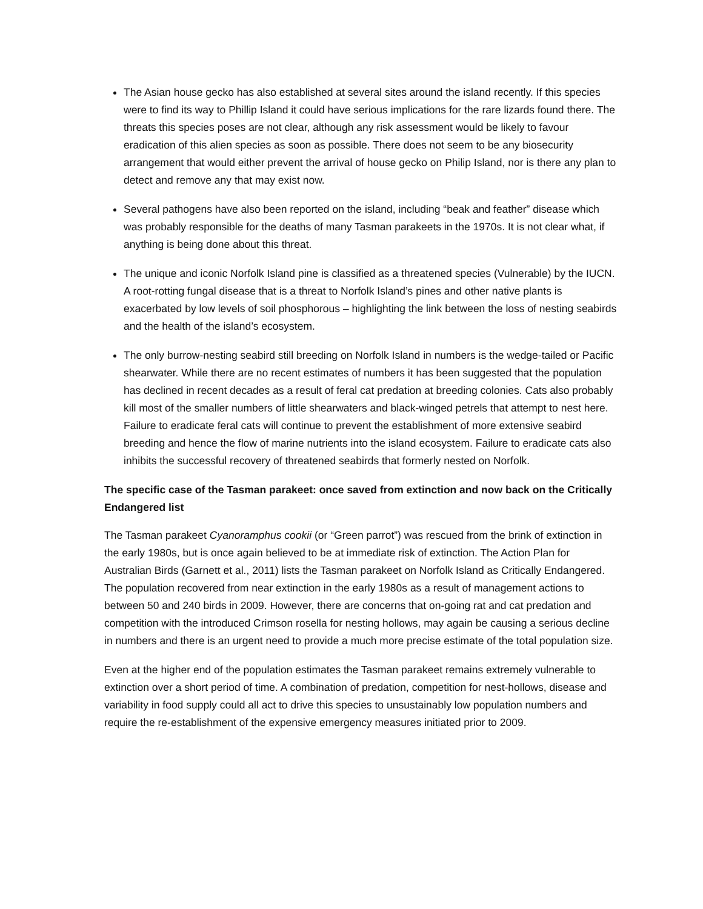The Asian house gecko has also established at several sites around the island recently. If this species were to find its way to Phillip Island it could have serious implications for the rare lizards found there. The threats this species poses are not clear, although any risk assessment would be likely to favour eradication of this alien species as soon as possible. There does not seem to be any biosecurity arrangement that would either prevent the arrival of house gecko on Philip Island, nor is there any plan to detect and remove any that may exist now.
Several pathogens have also been reported on the island, including “beak and feather” disease which was probably responsible for the deaths of many Tasman parakeets in the 1970s. It is not clear what, if anything is being done about this threat.
The unique and iconic Norfolk Island pine is classified as a threatened species (Vulnerable) by the IUCN. A root-rotting fungal disease that is a threat to Norfolk Island’s pines and other native plants is exacerbated by low levels of soil phosphorous – highlighting the link between the loss of nesting seabirds and the health of the island’s ecosystem.
The only burrow-nesting seabird still breeding on Norfolk Island in numbers is the wedge-tailed or Pacific shearwater. While there are no recent estimates of numbers it has been suggested that the population has declined in recent decades as a result of feral cat predation at breeding colonies. Cats also probably kill most of the smaller numbers of little shearwaters and black-winged petrels that attempt to nest here. Failure to eradicate feral cats will continue to prevent the establishment of more extensive seabird breeding and hence the flow of marine nutrients into the island ecosystem. Failure to eradicate cats also inhibits the successful recovery of threatened seabirds that formerly nested on Norfolk.
The specific case of the Tasman parakeet: once saved from extinction and now back on the Critically Endangered list
The Tasman parakeet Cyanoramphus cookii (or “Green parrot”) was rescued from the brink of extinction in the early 1980s, but is once again believed to be at immediate risk of extinction. The Action Plan for Australian Birds (Garnett et al., 2011) lists the Tasman parakeet on Norfolk Island as Critically Endangered. The population recovered from near extinction in the early 1980s as a result of management actions to between 50 and 240 birds in 2009. However, there are concerns that on-going rat and cat predation and competition with the introduced Crimson rosella for nesting hollows, may again be causing a serious decline in numbers and there is an urgent need to provide a much more precise estimate of the total population size.
Even at the higher end of the population estimates the Tasman parakeet remains extremely vulnerable to extinction over a short period of time. A combination of predation, competition for nest-hollows, disease and variability in food supply could all act to drive this species to unsustainably low population numbers and require the re-establishment of the expensive emergency measures initiated prior to 2009.